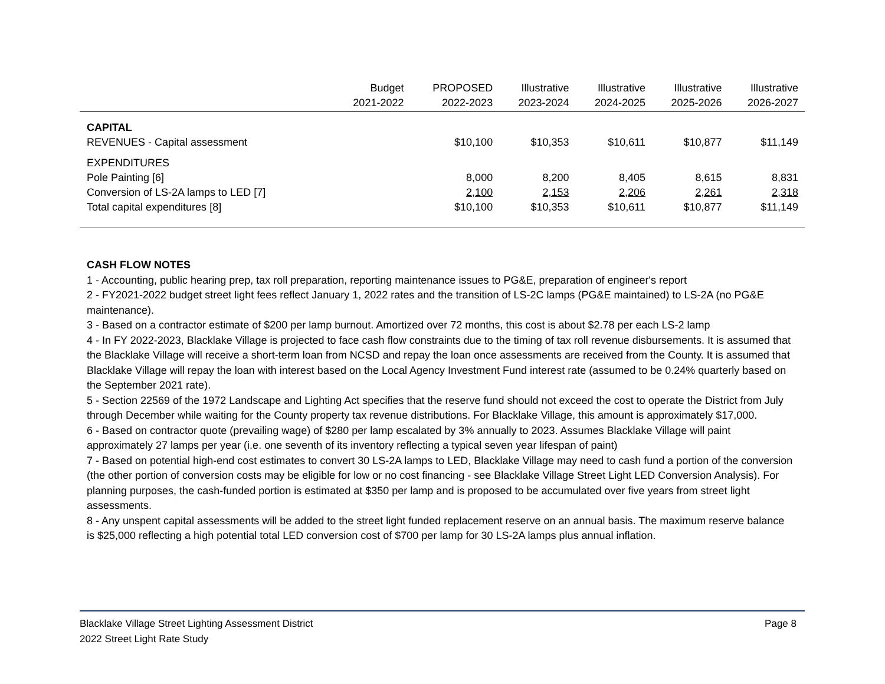| | Budget 2021-2022 | PROPOSED 2022-2023 | Illustrative 2023-2024 | Illustrative 2024-2025 | Illustrative 2025-2026 | Illustrative 2026-2027 |
| --- | --- | --- | --- | --- | --- | --- |
| CAPITAL | | | | | | |
| REVENUES - Capital assessment | | $10,100 | $10,353 | $10,611 | $10,877 | $11,149 |
| EXPENDITURES | | | | | | |
| Pole Painting [6] | | 8,000 | 8,200 | 8,405 | 8,615 | 8,831 |
| Conversion of LS-2A lamps to LED [7] | | 2,100 | 2,153 | 2,206 | 2,261 | 2,318 |
| Total capital expenditures [8] | | $10,100 | $10,353 | $10,611 | $10,877 | $11,149 |
CASH FLOW NOTES
1 - Accounting, public hearing prep, tax roll preparation, reporting maintenance issues to PG&E, preparation of engineer's report
2 - FY2021-2022 budget street light fees reflect January 1, 2022 rates and the transition of LS-2C lamps (PG&E maintained) to LS-2A (no PG&E maintenance).
3 - Based on a contractor estimate of $200 per lamp burnout. Amortized over 72 months, this cost is about $2.78 per each LS-2 lamp
4 - In FY 2022-2023, Blacklake Village is projected to face cash flow constraints due to the timing of tax roll revenue disbursements. It is assumed that the Blacklake Village will receive a short-term loan from NCSD and repay the loan once assessments are received from the County. It is assumed that Blacklake Village will repay the loan with interest based on the Local Agency Investment Fund interest rate (assumed to be 0.24% quarterly based on the September 2021 rate).
5 - Section 22569 of the 1972 Landscape and Lighting Act specifies that the reserve fund should not exceed the cost to operate the District from July through December while waiting for the County property tax revenue distributions. For Blacklake Village, this amount is approximately $17,000.
6 - Based on contractor quote (prevailing wage) of $280 per lamp escalated by 3% annually to 2023. Assumes Blacklake Village will paint approximately 27 lamps per year (i.e. one seventh of its inventory reflecting a typical seven year lifespan of paint)
7 - Based on potential high-end cost estimates to convert 30 LS-2A lamps to LED, Blacklake Village may need to cash fund a portion of the conversion (the other portion of conversion costs may be eligible for low or no cost financing - see Blacklake Village Street Light LED Conversion Analysis). For planning purposes, the cash-funded portion is estimated at $350 per lamp and is proposed to be accumulated over five years from street light assessments.
8 - Any unspent capital assessments will be added to the street light funded replacement reserve on an annual basis. The maximum reserve balance is $25,000 reflecting a high potential total LED conversion cost of $700 per lamp for 30 LS-2A lamps plus annual inflation.
Blacklake Village Street Lighting Assessment District
2022 Street Light Rate Study
Page 8